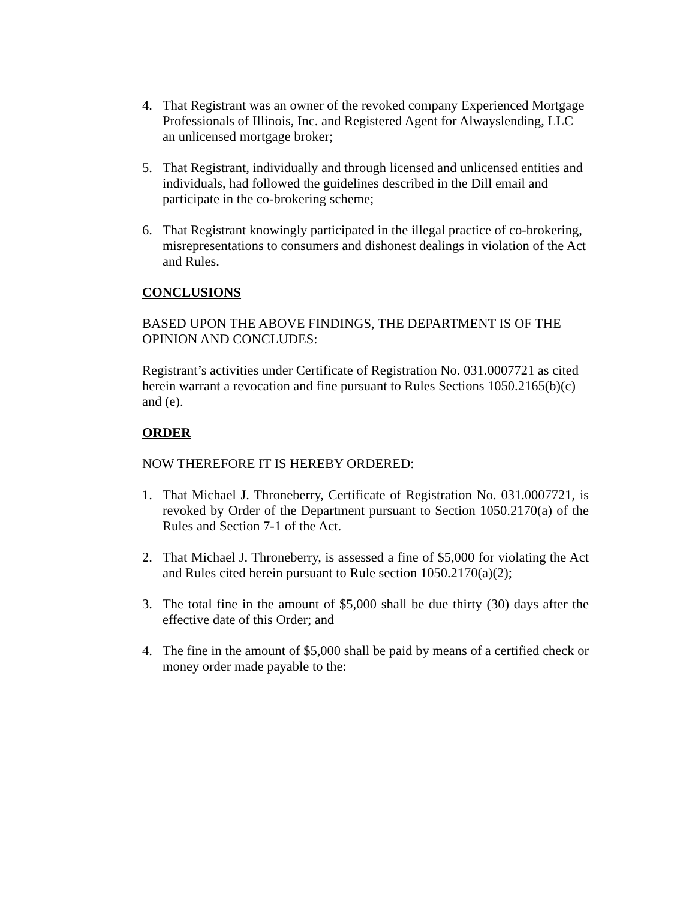4. That Registrant was an owner of the revoked company Experienced Mortgage Professionals of Illinois, Inc. and Registered Agent for Alwayslending, LLC an unlicensed mortgage broker;
5. That Registrant, individually and through licensed and unlicensed entities and individuals, had followed the guidelines described in the Dill email and participate in the co-brokering scheme;
6. That Registrant knowingly participated in the illegal practice of co-brokering, misrepresentations to consumers and dishonest dealings in violation of the Act and Rules.
CONCLUSIONS
BASED UPON THE ABOVE FINDINGS, THE DEPARTMENT IS OF THE OPINION AND CONCLUDES:
Registrant’s activities under Certificate of Registration No. 031.0007721 as cited herein warrant a revocation and fine pursuant to Rules Sections 1050.2165(b)(c) and (e).
ORDER
NOW THEREFORE IT IS HEREBY ORDERED:
1. That Michael J. Throneberry, Certificate of Registration No. 031.0007721, is revoked by Order of the Department pursuant to Section 1050.2170(a) of the Rules and Section 7-1 of the Act.
2. That Michael J. Throneberry, is assessed a fine of $5,000 for violating the Act and Rules cited herein pursuant to Rule section 1050.2170(a)(2);
3. The total fine in the amount of $5,000 shall be due thirty (30) days after the effective date of this Order; and
4. The fine in the amount of $5,000 shall be paid by means of a certified check or money order made payable to the: